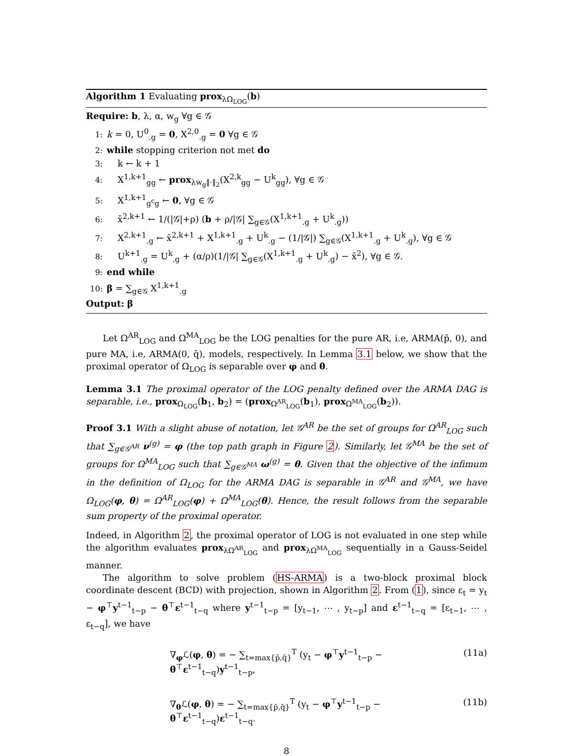Algorithm 1 Evaluating prox<sub>λΩ<sub>LOG</sub></sub>(b)
Require: b, λ, α, w<sub>g</sub> ∀g ∈ 𝒢
1: k = 0, U<sup>0</sup><sub>.g</sub> = 0, X<sup>2,0</sup><sub>.g</sub> = 0 ∀g ∈ 𝒢
2: while stopping criterion not met do
3: k ← k + 1
4: X<sup>1,k+1</sup><sub>gg</sub> ← prox<sub>λw<sub>g</sub>‖·‖<sub>2</sub></sub>(X<sup>2,k</sup><sub>gg</sub> − U<sup>k</sup><sub>gg</sub>), ∀g ∈ 𝒢
5: X<sup>1,k+1</sup><sub>g<sup>c</sup>g</sub> ← 0, ∀g ∈ 𝒢
6: x̄<sup>2,k+1</sup> ← 1/(|𝒢|+ρ) (b + ρ/|𝒢| ∑<sub>g∈𝒢</sub>(X<sup>1,k+1</sup><sub>.g</sub> + U<sup>k</sup><sub>.g</sub>))
7: X<sup>2,k+1</sup><sub>.g</sub> ← x̄<sup>2,k+1</sup> + X<sup>1,k+1</sup><sub>.g</sub> + U<sup>k</sup><sub>.g</sub> − (1/|𝒢|) ∑<sub>g∈𝒢</sub>(X<sup>1,k+1</sup><sub>.g</sub> + U<sup>k</sup><sub>.g</sub>), ∀g ∈ 𝒢
8: U<sup>k+1</sup><sub>.g</sub> = U<sup>k</sup><sub>.g</sub> + (α/ρ)(1/|𝒢| ∑<sub>g∈𝒢</sub>(X<sup>1,k+1</sup><sub>.g</sub> + U<sup>k</sup><sub>.g</sub>) − x̄<sup>2</sup>), ∀g ∈ 𝒢.
9: end while
10: β = ∑<sub>g∈𝒢</sub> X<sup>1,k+1</sup><sub>.g</sub>
Output: β
Let Ω<sup>AR</sup><sub>LOG</sub> and Ω<sup>MA</sup><sub>LOG</sub> be the LOG penalties for the pure AR, i.e, ARMA(p̄, 0), and pure MA, i.e, ARMA(0, q̄), models, respectively. In Lemma 3.1 below, we show that the proximal operator of Ω<sub>LOG</sub> is separable over φ and θ.
Lemma 3.1 The proximal operator of the LOG penalty defined over the ARMA DAG is separable, i.e., prox<sub>Ω<sub>LOG</sub></sub>(b<sub>1</sub>, b<sub>2</sub>) = (prox<sub>Ω<sup>AR</sup><sub>LOG</sub></sub>(b<sub>1</sub>), prox<sub>Ω<sup>MA</sup><sub>LOG</sub></sub>(b<sub>2</sub>)).
Proof 3.1 With a slight abuse of notation, let 𝒢<sup>AR</sup> be the set of groups for Ω<sup>AR</sup><sub>LOG</sub> such that ∑<sub>g∈𝒢<sup>AR</sup></sub> ν<sup>(g)</sup> = φ (the top path graph in Figure 2). Similarly, let 𝒢<sup>MA</sup> be the set of groups for Ω<sup>MA</sup><sub>LOG</sub> such that ∑<sub>g∈𝒢<sup>MA</sup></sub> ω<sup>(g)</sup> = θ. Given that the objective of the infimum in the definition of Ω<sub>LOG</sub> for the ARMA DAG is separable in 𝒢<sup>AR</sup> and 𝒢<sup>MA</sup>, we have Ω<sub>LOG</sub>(φ, θ) = Ω<sup>AR</sup><sub>LOG</sub>(φ) + Ω<sup>MA</sup><sub>LOG</sub>(θ). Hence, the result follows from the separable sum property of the proximal operator.
Indeed, in Algorithm 2, the proximal operator of LOG is not evaluated in one step while the algorithm evaluates prox<sub>λΩ<sup>AR</sup><sub>LOG</sub></sub> and prox<sub>λΩ<sup>MA</sup><sub>LOG</sub></sub> sequentially in a Gauss-Seidel manner.
The algorithm to solve problem (HS-ARMA) is a two-block proximal block coordinate descent (BCD) with projection, shown in Algorithm 2. From (1), since ε<sub>t</sub> = y<sub>t</sub> − φ<sup>⊤</sup>y<sup>t−1</sup><sub>t−p</sub> − θ<sup>⊤</sup>ε<sup>t−1</sup><sub>t−q</sub> where y<sup>t−1</sup><sub>t−p</sub> = [y<sub>t−1</sub>, ⋯ , y<sub>t−p</sub>] and ε<sup>t−1</sup><sub>t−q</sub> = [ε<sub>t−1</sub>, ⋯ , ε<sub>t−q</sub>], we have
∇<sub>φ</sub>ℒ(φ, θ) = − ∑<sub>t=max{p̄,q̄}</sub><sup>T</sup> (y<sub>t</sub> − φ<sup>⊤</sup>y<sup>t−1</sup><sub>t−p</sub> − θ<sup>⊤</sup>ε<sup>t−1</sup><sub>t−q</sub>)y<sup>t−1</sup><sub>t−p</sub>, (11a)
∇<sub>θ</sub>ℒ(φ, θ) = − ∑<sub>t=max{p̄,q̄}</sub><sup>T</sup> (y<sub>t</sub> − φ<sup>⊤</sup>y<sup>t−1</sup><sub>t−p</sub> − θ<sup>⊤</sup>ε<sup>t−1</sup><sub>t−q</sub>)ε<sup>t−1</sup><sub>t−q</sub>. (11b)
8